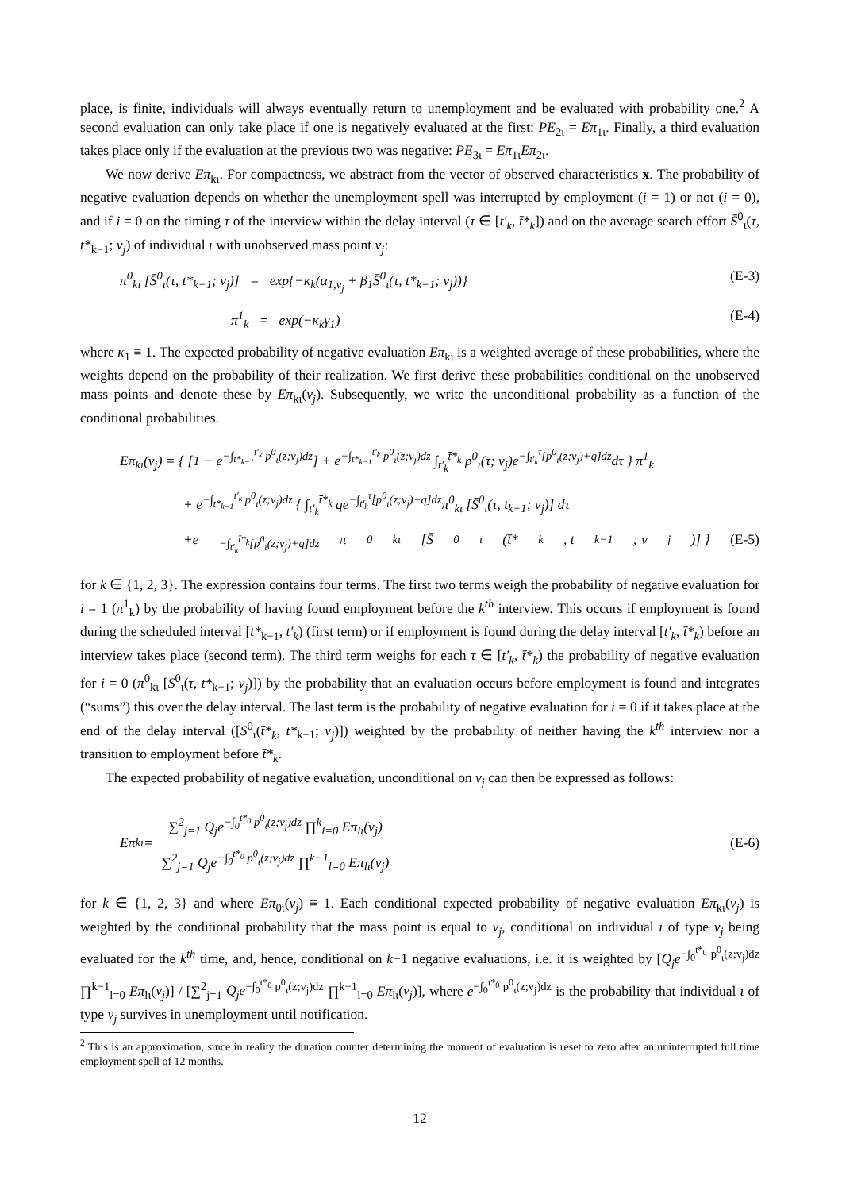place, is finite, individuals will always eventually return to unemployment and be evaluated with probability one.<sup>2</sup> A second evaluation can only take place if one is negatively evaluated at the first: PE<sub>2ι</sub> = Eπ<sub>1ι</sub>. Finally, a third evaluation takes place only if the evaluation at the previous two was negative: PE<sub>3ι</sub> = Eπ<sub>1ι</sub>Eπ<sub>2ι</sub>.
We now derive Eπ<sub>kι</sub>. For compactness, we abstract from the vector of observed characteristics x. The probability of negative evaluation depends on whether the unemployment spell was interrupted by employment (i = 1) or not (i = 0), and if i = 0 on the timing τ of the interview within the delay interval (τ ∈ [t′<sub>k</sub>, t̄*<sub>k</sub>]) and on the average search effort S̄<sup>0</sup><sub>ι</sub>(τ, t*<sub>k−1</sub>; v<sub>j</sub>) of individual ι with unobserved mass point v<sub>j</sub>:
π<sup>0</sup><sub>kι</sub> [S̄<sup>0</sup><sub>ι</sub>(τ, t*<sub>k−1</sub>; v<sub>j</sub>)] = exp{−κ<sub>k</sub>(α<sub>1,v<sub>j</sub></sub> + β<sub>1</sub>S̄<sup>0</sup><sub>ι</sub>(τ, t*<sub>k−1</sub>; v<sub>j</sub>))} (E-3)
π<sup>1</sup><sub>k</sub> = exp(−κ<sub>k</sub>γ<sub>1</sub>) (E-4)
where κ<sub>1</sub> ≡ 1. The expected probability of negative evaluation Eπ<sub>kι</sub> is a weighted average of these probabilities, where the weights depend on the probability of their realization. We first derive these probabilities conditional on the unobserved mass points and denote these by Eπ<sub>kι</sub>(v<sub>j</sub>). Subsequently, we write the unconditional probability as a function of the conditional probabilities.
Eπ<sub>kι</sub>(v<sub>j</sub>) = { [1 − e<sup>−∫<sub>t*<sub>k−1</sub></sub><sup>t′<sub>k</sub></sup> p<sup>0</sup><sub>ι</sub>(z;v<sub>j</sub>)dz</sup>] + e<sup>−∫<sub>t*<sub>k−1</sub></sub><sup>t′<sub>k</sub></sup> p<sup>0</sup><sub>ι</sub>(z;v<sub>j</sub>)dz</sup> ∫<sub>t′<sub>k</sub></sub><sup>t̄*<sub>k</sub></sup> p<sup>0</sup><sub>ι</sub>(τ; v<sub>j</sub>)e<sup>−∫<sub>t′<sub>k</sub></sub><sup>τ</sup>[p<sup>0</sup><sub>ι</sub>(z;v<sub>j</sub>)+q]dz</sup>dτ } π<sup>1</sup><sub>k</sub>
+ e<sup>−∫<sub>t*<sub>k−1</sub></sub><sup>t′<sub>k</sub></sup> p<sup>0</sup><sub>ι</sub>(z;v<sub>j</sub>)dz</sup> { ∫<sub>t′<sub>k</sub></sub><sup>t̄*<sub>k</sub></sup> qe<sup>−∫<sub>t′<sub>k</sub></sub><sup>τ</sup>[p<sup>0</sup><sub>ι</sub>(z;v<sub>j</sub>)+q]dz</sup>π<sup>0</sup><sub>kι</sub> [S̄<sup>0</sup><sub>ι</sub>(τ, t<sub>k−1</sub>; v<sub>j</sub>)] dτ
+e<sup>−∫<sub>t′<sub>k</sub></sub><sup>t̄*<sub>k</sub></sup>[p<sup>0</sup><sub>ι</sub>(z;v<sub>j</sub>)+q]dz</sup>π<sup>0</sup><sub>kι</sub> [S̄<sup>0</sup><sub>ι</sub>(t̄*<sub>k</sub>, t<sub>k−1</sub>; v<sub>j</sub>)] } (E-5)
for k ∈ {1, 2, 3}. The expression contains four terms. The first two terms weigh the probability of negative evaluation for i = 1 (π<sup>1</sup><sub>k</sub>) by the probability of having found employment before the k<sup>th</sup> interview. This occurs if employment is found during the scheduled interval [t*<sub>k−1</sub>, t′<sub>k</sub>) (first term) or if employment is found during the delay interval [t′<sub>k</sub>, t̄*<sub>k</sub>) before an interview takes place (second term). The third term weighs for each τ ∈ [t′<sub>k</sub>, t̄*<sub>k</sub>) the probability of negative evaluation for i = 0 (π<sup>0</sup><sub>kι</sub> [S<sup>0</sup><sub>ι</sub>(τ, t*<sub>k−1</sub>; v<sub>j</sub>)]) by the probability that an evaluation occurs before employment is found and integrates (“sums”) this over the delay interval. The last term is the probability of negative evaluation for i = 0 if it takes place at the end of the delay interval ([S<sup>0</sup><sub>ι</sub>(t̄*<sub>k</sub>, t*<sub>k−1</sub>; v<sub>j</sub>)]) weighted by the probability of neither having the k<sup>th</sup> interview nor a transition to employment before t̄*<sub>k</sub>.
The expected probability of negative evaluation, unconditional on v<sub>j</sub> can then be expressed as follows:
Eπ<sub>kι</sub> = ∑<sup>2</sup><sub>j=1</sub> Q<sub>j</sub>e<sup>−∫<sub>0</sub><sup>t*<sub>0</sub></sup> p<sup>0</sup><sub>ι</sub>(z;v<sub>j</sub>)dz</sup> ∏<sup>k</sup><sub>l=0</sub> Eπ<sub>lι</sub>(v<sub>j</sub>) ∑<sup>2</sup><sub>j=1</sub> Q<sub>j</sub>e<sup>−∫<sub>0</sub><sup>t*<sub>0</sub></sup> p<sup>0</sup><sub>ι</sub>(z;v<sub>j</sub>)dz</sup> ∏<sup>k−1</sup><sub>l=0</sub> Eπ<sub>lι</sub>(v<sub>j</sub>) (E-6)
for k ∈ {1, 2, 3} and where Eπ<sub>0ι</sub>(v<sub>j</sub>) ≡ 1. Each conditional expected probability of negative evaluation Eπ<sub>kι</sub>(v<sub>j</sub>) is weighted by the conditional probability that the mass point is equal to v<sub>j</sub>, conditional on individual ι of type v<sub>j</sub> being evaluated for the k<sup>th</sup> time, and, hence, conditional on k−1 negative evaluations, i.e. it is weighted by [Q<sub>j</sub>e<sup>−∫<sub>0</sub><sup>t*<sub>0</sub></sup> p<sup>0</sup><sub>ι</sub>(z;v<sub>j</sub>)dz</sup> ∏<sup>k−1</sup><sub>l=0</sub> Eπ<sub>lι</sub>(v<sub>j</sub>)] / [∑<sup>2</sup><sub>j=1</sub> Q<sub>j</sub>e<sup>−∫<sub>0</sub><sup>t*<sub>0</sub></sup> p<sup>0</sup><sub>ι</sub>(z;v<sub>j</sub>)dz</sup> ∏<sup>k−1</sup><sub>l=0</sub> Eπ<sub>lι</sub>(v<sub>j</sub>)], where e<sup>−∫<sub>0</sub><sup>t*<sub>0</sub></sup> p<sup>0</sup><sub>ι</sub>(z;v<sub>j</sub>)dz</sup> is the probability that individual ι of type v<sub>j</sub> survives in unemployment until notification.
<sup>2</sup> This is an approximation, since in reality the duration counter determining the moment of evaluation is reset to zero after an uninterrupted full time employment spell of 12 months.
12